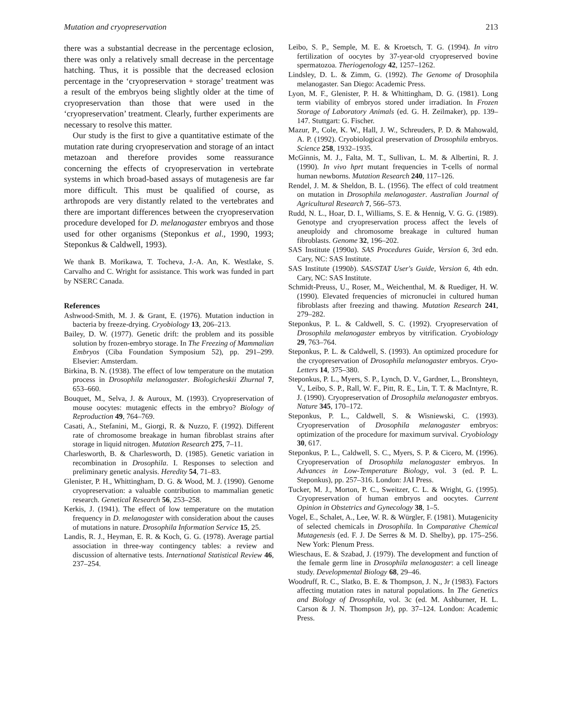Mutation and cryopreservation 213
there was a substantial decrease in the percentage eclosion, there was only a relatively small decrease in the percentage hatching. Thus, it is possible that the decreased eclosion percentage in the ‘cryopreservation + storage’ treatment was a result of the embryos being slightly older at the time of cryopreservation than those that were used in the ‘cryopreservation’ treatment. Clearly, further experiments are necessary to resolve this matter.
Our study is the first to give a quantitative estimate of the mutation rate during cryopreservation and storage of an intact metazoan and therefore provides some reassurance concerning the effects of cryopreservation in vertebrate systems in which broad-based assays of mutagenesis are far more difficult. This must be qualified of course, as arthropods are very distantly related to the vertebrates and there are important differences between the cryopreservation procedure developed for D. melanogaster embryos and those used for other organisms (Steponkus et al., 1990, 1993; Steponkus & Caldwell, 1993).
We thank B. Morikawa, T. Tocheva, J.-A. An, K. Westlake, S. Carvalho and C. Wright for assistance. This work was funded in part by NSERC Canada.
References
Ashwood-Smith, M. J. & Grant, E. (1976). Mutation induction in bacteria by freeze-drying. Cryobiology 13, 206–213.
Bailey, D. W. (1977). Genetic drift: the problem and its possible solution by frozen-embryo storage. In The Freezing of Mammalian Embryos (Ciba Foundation Symposium 52), pp. 291–299. Elsevier: Amsterdam.
Birkina, B. N. (1938). The effect of low temperature on the mutation process in Drosophila melanogaster. Biologicheskii Zhurnal 7, 653–660.
Bouquet, M., Selva, J. & Auroux, M. (1993). Cryopreservation of mouse oocytes: mutagenic effects in the embryo? Biology of Reproduction 49, 764–769.
Casati, A., Stefanini, M., Giorgi, R. & Nuzzo, F. (1992). Different rate of chromosome breakage in human fibroblast strains after storage in liquid nitrogen. Mutation Research 275, 7–11.
Charlesworth, B. & Charlesworth, D. (1985). Genetic variation in recombination in Drosophila. I. Responses to selection and preliminary genetic analysis. Heredity 54, 71–83.
Glenister, P. H., Whittingham, D. G. & Wood, M. J. (1990). Genome cryopreservation: a valuable contribution to mammalian genetic research. Genetical Research 56, 253–258.
Kerkis, J. (1941). The effect of low temperature on the mutation frequency in D. melanogaster with consideration about the causes of mutations in nature. Drosophila Information Service 15, 25.
Landis, R. J., Heyman, E. R. & Koch, G. G. (1978). Average partial association in three-way contingency tables: a review and discussion of alternative tests. International Statistical Review 46, 237–254.
Leibo, S. P., Semple, M. E. & Kroetsch, T. G. (1994). In vitro fertilization of oocytes by 37-year-old cryopreserved bovine spermatozoa. Theriogenology 42, 1257–1262.
Lindsley, D. L. & Zimm, G. (1992). The Genome of Drosophila melanogaster. San Diego: Academic Press.
Lyon, M. F., Glenister, P. H. & Whittingham, D. G. (1981). Long term viability of embryos stored under irradiation. In Frozen Storage of Laboratory Animals (ed. G. H. Zeilmaker), pp. 139–147. Stuttgart: G. Fischer.
Mazur, P., Cole, K. W., Hall, J. W., Schreuders, P. D. & Mahowald, A. P. (1992). Cryobiological preservation of Drosophila embryos. Science 258, 1932–1935.
McGinnis, M. J., Falta, M. T., Sullivan, L. M. & Albertini, R. J. (1990). In vivo hprt mutant frequencies in T-cells of normal human newborns. Mutation Research 240, 117–126.
Rendel, J. M. & Sheldon, B. L. (1956). The effect of cold treatment on mutation in Drosophila melanogaster. Australian Journal of Agricultural Research 7, 566–573.
Rudd, N. L., Hoar, D. I., Williams, S. E. & Hennig, V. G. G. (1989). Genotype and cryopreservation process affect the levels of aneuploidy and chromosome breakage in cultured human fibroblasts. Genome 32, 196–202.
SAS Institute (1990a). SAS Procedures Guide, Version 6, 3rd edn. Cary, NC: SAS Institute.
SAS Institute (1990b). SAS/STAT User's Guide, Version 6, 4th edn. Cary, NC: SAS Institute.
Schmidt-Preuss, U., Roser, M., Weichenthal, M. & Ruediger, H. W. (1990). Elevated frequencies of micronuclei in cultured human fibroblasts after freezing and thawing. Mutation Research 241, 279–282.
Steponkus, P. L. & Caldwell, S. C. (1992). Cryopreservation of Drosophila melanogaster embryos by vitrification. Cryobiology 29, 763–764.
Steponkus, P. L. & Caldwell, S. (1993). An optimized procedure for the cryopreservation of Drosophila melanogaster embryos. Cryo-Letters 14, 375–380.
Steponkus, P. L., Myers, S. P., Lynch, D. V., Gardner, L., Bronshteyn, V., Leibo, S. P., Rall, W. F., Pitt, R. E., Lin, T. T. & MacIntyre, R. J. (1990). Cryopreservation of Drosophila melanogaster embryos. Nature 345, 170–172.
Steponkus, P. L., Caldwell, S. & Wisniewski, C. (1993). Cryopreservation of Drosophila melanogaster embryos: optimization of the procedure for maximum survival. Cryobiology 30, 617.
Steponkus, P. L., Caldwell, S. C., Myers, S. P. & Cicero, M. (1996). Cryopreservation of Drosophila melanogaster embryos. In Advances in Low-Temperature Biology, vol. 3 (ed. P. L. Steponkus), pp. 257–316. London: JAI Press.
Tucker, M. J., Morton, P. C., Sweitzer, C. L. & Wright, G. (1995). Cryopreservation of human embryos and oocytes. Current Opinion in Obstetrics and Gynecology 38, 1–5.
Vogel, E., Schalet, A., Lee, W. R. & Würgler, F. (1981). Mutagenicity of selected chemicals in Drosophila. In Comparative Chemical Mutagenesis (ed. F. J. De Serres & M. D. Shelby), pp. 175–256. New York: Plenum Press.
Wieschaus, E. & Szabad, J. (1979). The development and function of the female germ line in Drosophila melanogaster: a cell lineage study. Developmental Biology 68, 29–46.
Woodruff, R. C., Slatko, B. E. & Thompson, J. N., Jr (1983). Factors affecting mutation rates in natural populations. In The Genetics and Biology of Drosophila, vol. 3c (ed. M. Ashburner, H. L. Carson & J. N. Thompson Jr), pp. 37–124. London: Academic Press.